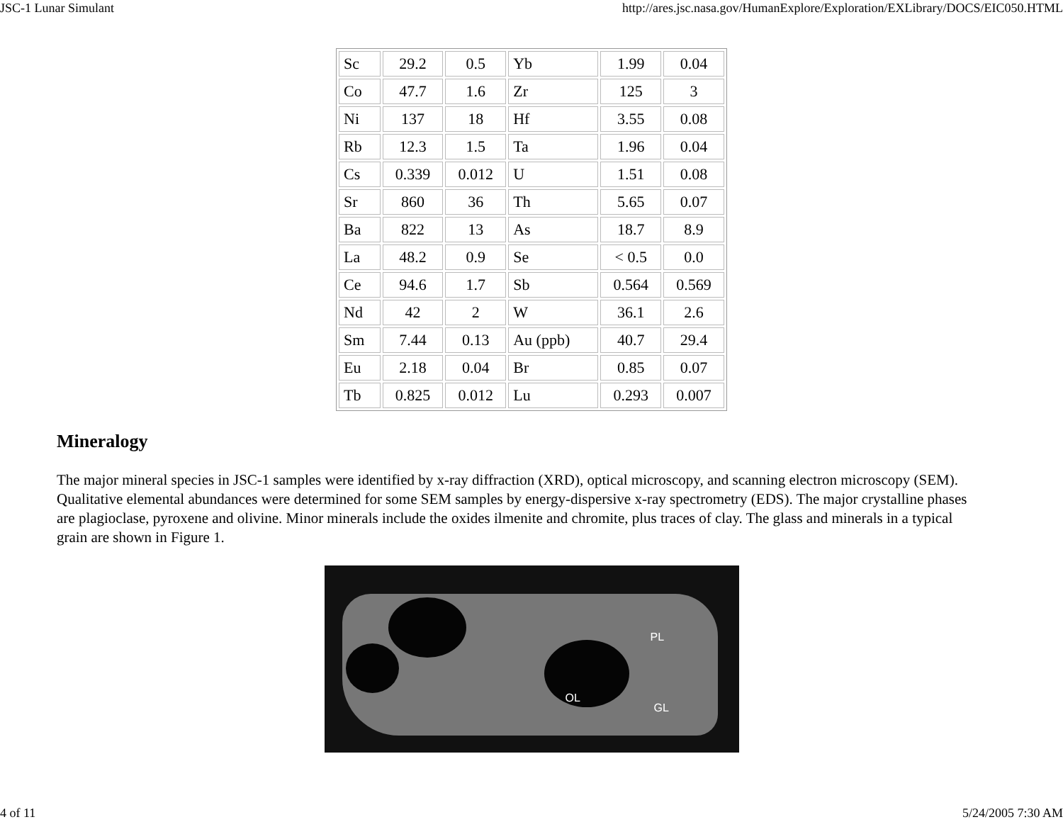JSC-1 Lunar Simulant http://ares.jsc.nasa.gov/HumanExplore/Exploration/EXLibrary/DOCS/EIC050.HTML
| Sc | 29.2 | 0.5 | Yb | 1.99 | 0.04 |
| Co | 47.7 | 1.6 | Zr | 125 | 3 |
| Ni | 137 | 18 | Hf | 3.55 | 0.08 |
| Rb | 12.3 | 1.5 | Ta | 1.96 | 0.04 |
| Cs | 0.339 | 0.012 | U | 1.51 | 0.08 |
| Sr | 860 | 36 | Th | 5.65 | 0.07 |
| Ba | 822 | 13 | As | 18.7 | 8.9 |
| La | 48.2 | 0.9 | Se | < 0.5 | 0.0 |
| Ce | 94.6 | 1.7 | Sb | 0.564 | 0.569 |
| Nd | 42 | 2 | W | 36.1 | 2.6 |
| Sm | 7.44 | 0.13 | Au (ppb) | 40.7 | 29.4 |
| Eu | 2.18 | 0.04 | Br | 0.85 | 0.07 |
| Tb | 0.825 | 0.012 | Lu | 0.293 | 0.007 |
Mineralogy
The major mineral species in JSC-1 samples were identified by x-ray diffraction (XRD), optical microscopy, and scanning electron microscopy (SEM). Qualitative elemental abundances were determined for some SEM samples by energy-dispersive x-ray spectrometry (EDS). The major crystalline phases are plagioclase, pyroxene and olivine. Minor minerals include the oxides ilmenite and chromite, plus traces of clay. The glass and minerals in a typical grain are shown in Figure 1.
PL
OL
GL
4 of 11 5/24/2005 7:30 AM